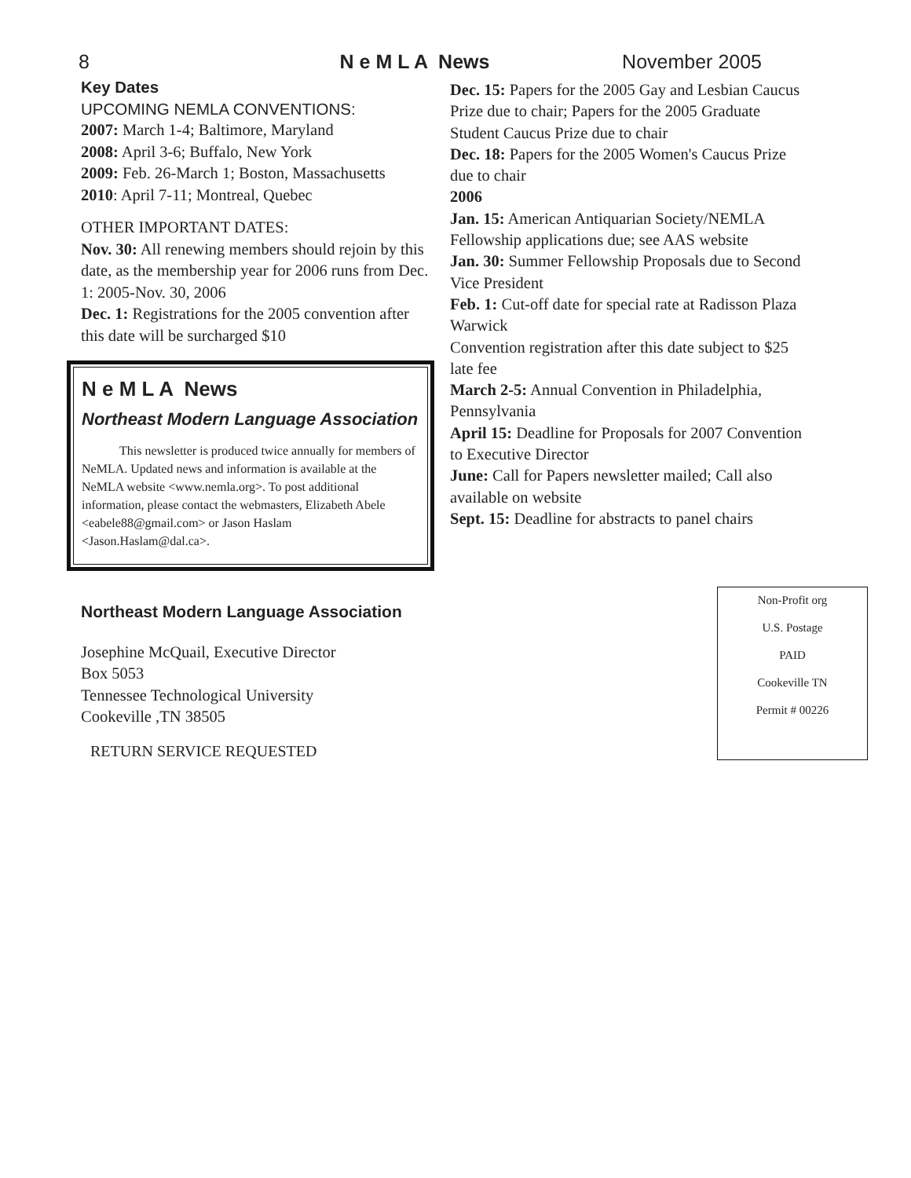8 N e M L A News November 2005
Key Dates
UPCOMING NEMLA CONVENTIONS:
2007: March 1-4; Baltimore, Maryland
2008: April 3-6; Buffalo, New York
2009: Feb. 26-March 1; Boston, Massachusetts
2010: April 7-11; Montreal, Quebec
OTHER IMPORTANT DATES:
Nov. 30: All renewing members should rejoin by this date, as the membership year for 2006 runs from Dec. 1: 2005-Nov. 30, 2006
Dec. 1: Registrations for the 2005 convention after this date will be surcharged $10
N e M L A News
Northeast Modern Language Association
This newsletter is produced twice annually for members of NeMLA. Updated news and information is available at the NeMLA website <www.nemla.org>. To post additional information, please contact the webmasters, Elizabeth Abele <eabele88@gmail.com> or Jason Haslam <Jason.Haslam@dal.ca>.
Dec. 15: Papers for the 2005 Gay and Lesbian Caucus Prize due to chair; Papers for the 2005 Graduate Student Caucus Prize due to chair
Dec. 18: Papers for the 2005 Women's Caucus Prize due to chair
2006
Jan. 15: American Antiquarian Society/NEMLA Fellowship applications due; see AAS website
Jan. 30: Summer Fellowship Proposals due to Second Vice President
Feb. 1: Cut-off date for special rate at Radisson Plaza Warwick
Convention registration after this date subject to $25 late fee
March 2-5: Annual Convention in Philadelphia, Pennsylvania
April 15: Deadline for Proposals for 2007 Convention to Executive Director
June: Call for Papers newsletter mailed; Call also available on website
Sept. 15: Deadline for abstracts to panel chairs
Northeast Modern Language Association
Josephine McQuail, Executive Director
Box 5053
Tennessee Technological University
Cookeville ,TN 38505
RETURN SERVICE REQUESTED
Non-Profit org
U.S. Postage
PAID
Cookeville TN
Permit # 00226